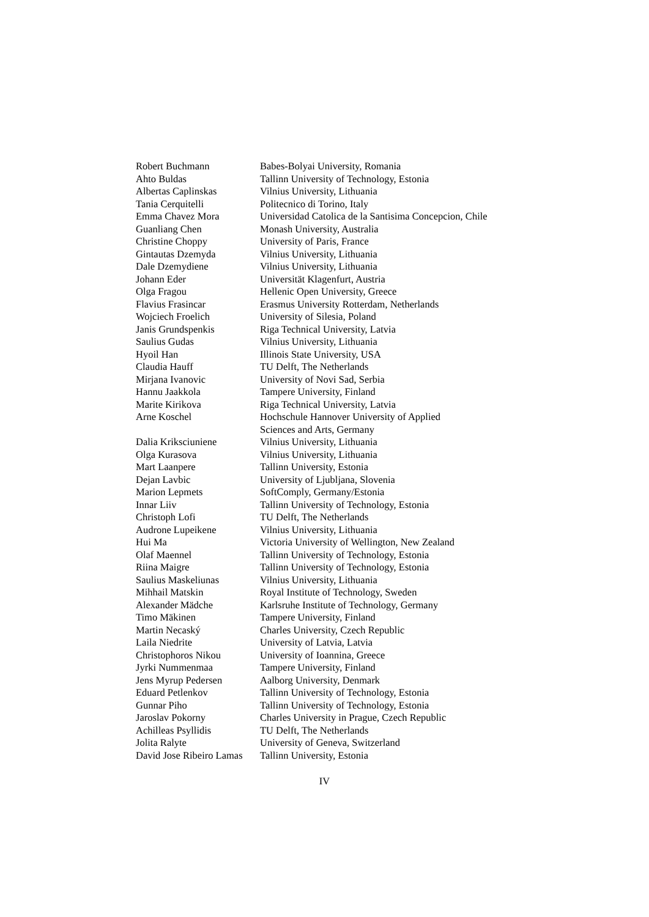| Robert Buchmann | Babes-Bolyai University, Romania |
| Ahto Buldas | Tallinn University of Technology, Estonia |
| Albertas Caplinskas | Vilnius University, Lithuania |
| Tania Cerquitelli | Politecnico di Torino, Italy |
| Emma Chavez Mora | Universidad Catolica de la Santisima Concepcion, Chile |
| Guanliang Chen | Monash University, Australia |
| Christine Choppy | University of Paris, France |
| Gintautas Dzemyda | Vilnius University, Lithuania |
| Dale Dzemydiene | Vilnius University, Lithuania |
| Johann Eder | Universität Klagenfurt, Austria |
| Olga Fragou | Hellenic Open University, Greece |
| Flavius Frasincar | Erasmus University Rotterdam, Netherlands |
| Wojciech Froelich | University of Silesia, Poland |
| Janis Grundspenkis | Riga Technical University, Latvia |
| Saulius Gudas | Vilnius University, Lithuania |
| Hyoil Han | Illinois State University, USA |
| Claudia Hauff | TU Delft, The Netherlands |
| Mirjana Ivanovic | University of Novi Sad, Serbia |
| Hannu Jaakkola | Tampere University, Finland |
| Marite Kirikova | Riga Technical University, Latvia |
| Arne Koschel | Hochschule Hannover University of Applied Sciences and Arts, Germany |
| Dalia Kriksciuniene | Vilnius University, Lithuania |
| Olga Kurasova | Vilnius University, Lithuania |
| Mart Laanpere | Tallinn University, Estonia |
| Dejan Lavbic | University of Ljubljana, Slovenia |
| Marion Lepmets | SoftComply, Germany/Estonia |
| Innar Liiv | Tallinn University of Technology, Estonia |
| Christoph Lofi | TU Delft, The Netherlands |
| Audrone Lupeikene | Vilnius University, Lithuania |
| Hui Ma | Victoria University of Wellington, New Zealand |
| Olaf Maennel | Tallinn University of Technology, Estonia |
| Riina Maigre | Tallinn University of Technology, Estonia |
| Saulius Maskeliunas | Vilnius University, Lithuania |
| Mihhail Matskin | Royal Institute of Technology, Sweden |
| Alexander Mädche | Karlsruhe Institute of Technology, Germany |
| Timo Mäkinen | Tampere University, Finland |
| Martin Necaský | Charles University, Czech Republic |
| Laila Niedrite | University of Latvia, Latvia |
| Christophoros Nikou | University of Ioannina, Greece |
| Jyrki Nummenmaa | Tampere University, Finland |
| Jens Myrup Pedersen | Aalborg University, Denmark |
| Eduard Petlenkov | Tallinn University of Technology, Estonia |
| Gunnar Piho | Tallinn University of Technology, Estonia |
| Jaroslav Pokorny | Charles University in Prague, Czech Republic |
| Achilleas Psyllidis | TU Delft, The Netherlands |
| Jolita Ralyte | University of Geneva, Switzerland |
| David Jose Ribeiro Lamas | Tallinn University, Estonia |
IV